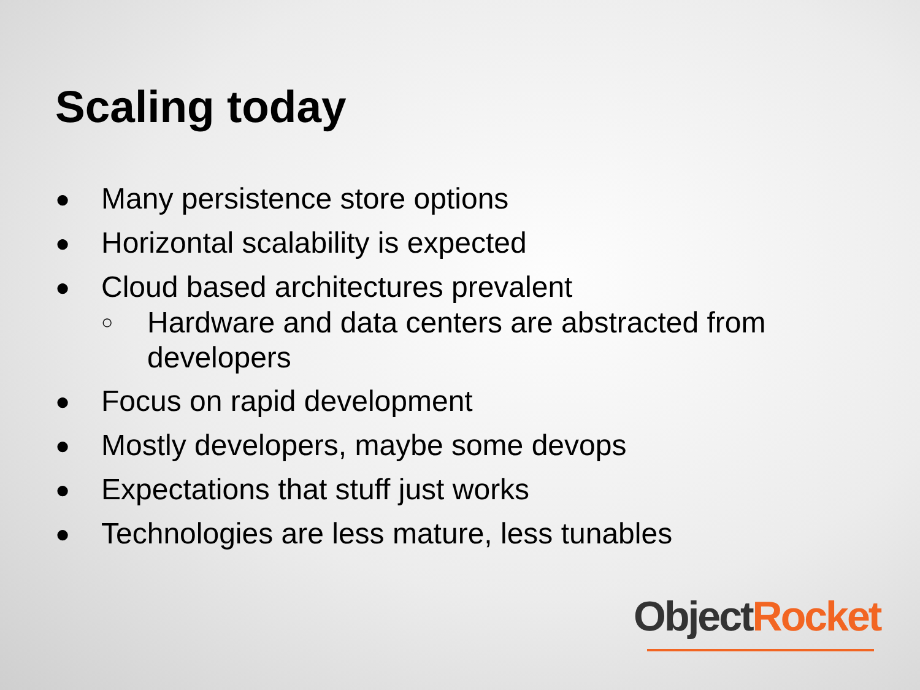Scaling today
● Many persistence store options
● Horizontal scalability is expected
● Cloud based architectures prevalent
○ Hardware and data centers are abstracted from developers
● Focus on rapid development
● Mostly developers, maybe some devops
● Expectations that stuff just works
● Technologies are less mature, less tunables
Object Rocket